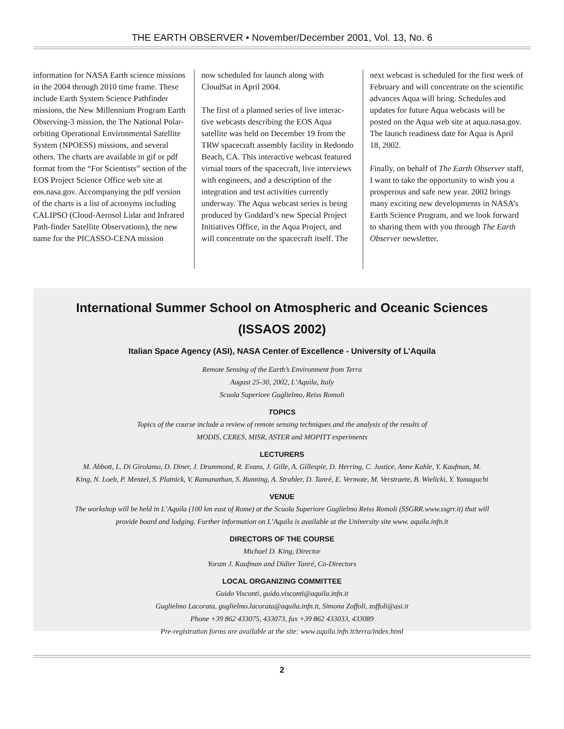THE EARTH OBSERVER • November/December 2001, Vol. 13, No. 6
information for NASA Earth science missions in the 2004 through 2010 time frame. These include Earth System Science Pathfinder missions, the New Millennium Program Earth Observing-3 mission, the The National Polar-orbiting Operational Environmental Satellite System (NPOESS) missions, and several others. The charts are available in gif or pdf format from the “For Scientists” section of the EOS Project Science Office web site at eos.nasa.gov. Accompanying the pdf version of the charts is a list of acronyms including CALIPSO (Cloud-Aerosol Lidar and Infrared Path-finder Satellite Observations), the new name for the PICASSO-CENA mission
now scheduled for launch along with CloudSat in April 2004.
The first of a planned series of live interac-tive webcasts describing the EOS Aqua satellite was held on December 19 from the TRW spacecraft assembly facility in Redondo Beach, CA. This interactive webcast featured virtual tours of the spacecraft, live interviews with engineers, and a description of the integration and test activities currently underway. The Aqua webcast series is being produced by Goddard’s new Special Project Initiatives Office, in the Aqua Project, and will concentrate on the spacecraft itself. The
next webcast is scheduled for the first week of February and will concentrate on the scientific advances Aqua will bring. Schedules and updates for future Aqua webcasts will be posted on the Aqua web site at aqua.nasa.gov. The launch readiness date for Aqua is April 18, 2002.
Finally, on behalf of The Earth Observer staff, I want to take the opportunity to wish you a prosperous and safe new year. 2002 brings many exciting new developments in NASA’s Earth Science Program, and we look forward to sharing them with you through The Earth Observer newsletter.
International Summer School on Atmospheric and Oceanic Sciences
(ISSAOS 2002)
Italian Space Agency (ASI), NASA Center of Excellence - University of L’Aquila
Remote Sensing of the Earth’s Environment from Terra
August 25-30, 2002, L’Aquila, Italy
Scuola Superiore Guglielmo, Reiss Romoli
TOPICS
Topics of the course include a review of remote sensing techniques and the analysis of the results of
MODIS, CERES, MISR, ASTER and MOPITT experiments
LECTURERS
M. Abbott, L. Di Girolamo, D. Diner, J. Drummond, R. Evans, J. Gille, A. Gillespie, D. Herring, C. Justice, Anne Kahle, Y. Kaufman, M.
King, N. Loeb, P. Menzel, S. Platnick, V. Ramanathan, S. Running, A. Strahler, D. Tanré, E. Vermote, M. Verstraete, B. Wielicki, Y. Yamaguchi
VENUE
The workshop will be held in L’Aquila (100 km east of Rome) at the Scuola Superiore Guglielmo Reiss Romoli (SSGRR.www.ssgrr.it) that will
provide board and lodging. Further information on L’Aquila is available at the University site www. aquila.infn.it
DIRECTORS OF THE COURSE
Michael D. King, Director
Yoram J. Kaufman and Didier Tanré, Co-Directors
LOCAL ORGANIZING COMMITTEE
Guido Visconti, guido.visconti@aquila.infn.it
Guglielmo Lacorata, guglielmo.lacorata@aquila.infn.it, Simona Zoffoli, zoffoli@asi.it
Phone +39 862 433075, 433073, fax +39 862 433033, 433089
Pre-registration forms are available at the site: www.aquila.infn.it/terra/index.html
2